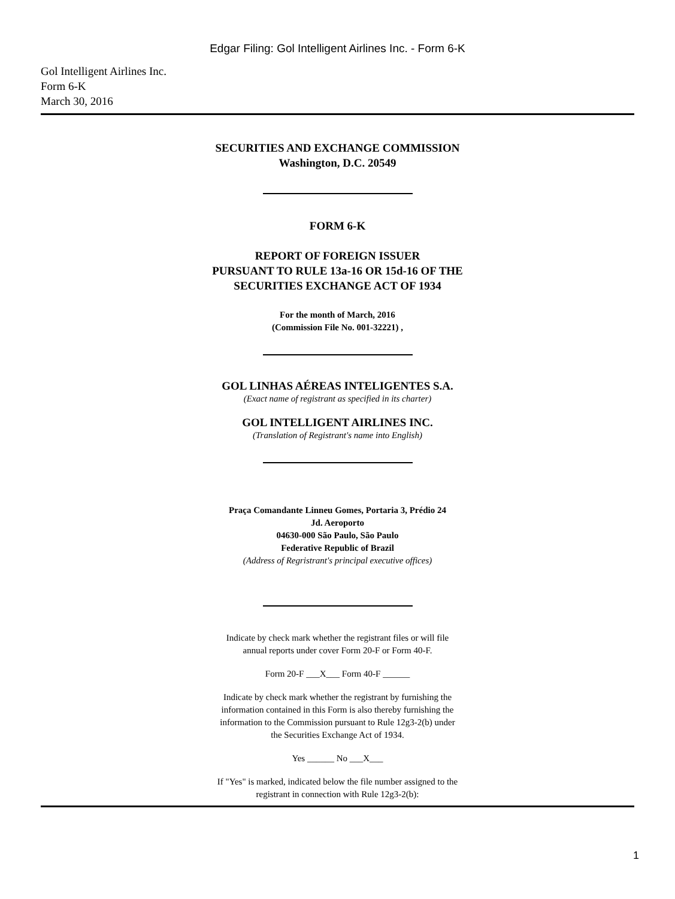Edgar Filing: Gol Intelligent Airlines Inc. - Form 6-K
Gol Intelligent Airlines Inc.
Form 6-K
March 30, 2016
SECURITIES AND EXCHANGE COMMISSION
Washington, D.C. 20549
FORM 6-K
REPORT OF FOREIGN ISSUER
PURSUANT TO RULE 13a-16 OR 15d-16 OF THE
SECURITIES EXCHANGE ACT OF 1934
For the month of March, 2016
(Commission File No. 001-32221) ,
GOL LINHAS AÉREAS INTELIGENTES S.A.
(Exact name of registrant as specified in its charter)
GOL INTELLIGENT AIRLINES INC.
(Translation of Registrant's name into English)
Praça Comandante Linneu Gomes, Portaria 3, Prédio 24
Jd. Aeroporto
04630-000 São Paulo, São Paulo
Federative Republic of Brazil
(Address of Regristrant's principal executive offices)
Indicate by check mark whether the registrant files or will file
annual reports under cover Form 20-F or Form 40-F.
Form 20-F ___X___ Form 40-F ______
Indicate by check mark whether the registrant by furnishing the
information contained in this Form is also thereby furnishing the
information to the Commission pursuant to Rule 12g3-2(b) under
the Securities Exchange Act of 1934.
Yes ______ No ___X___
If "Yes" is marked, indicated below the file number assigned to the
registrant in connection with Rule 12g3-2(b):
1